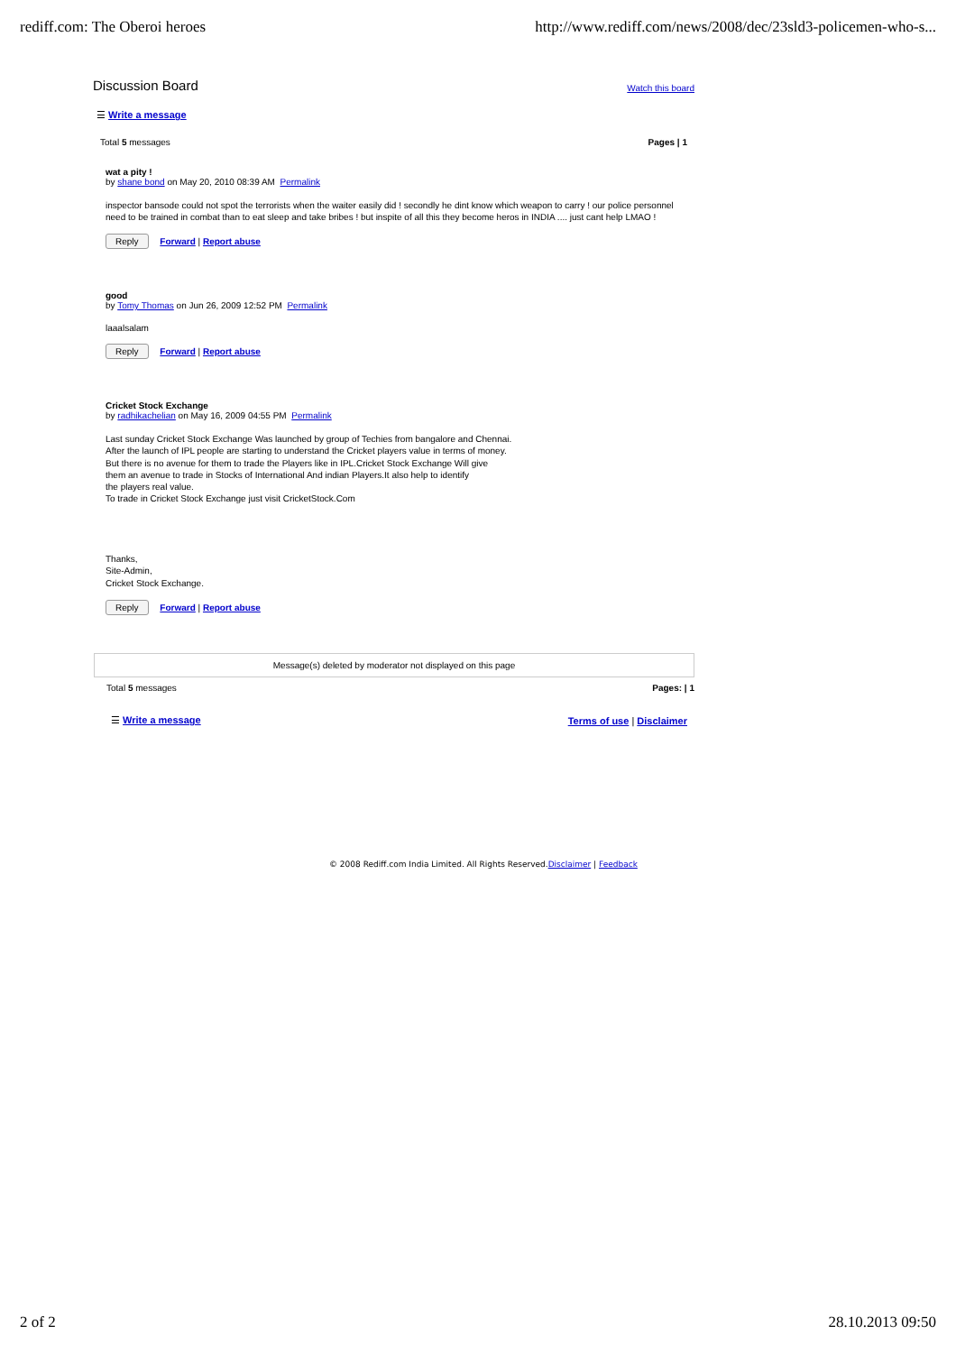rediff.com: The Oberoi heroes http://www.rediff.com/news/2008/dec/23sld3-policemen-who-s...
Discussion Board Watch this board
☰ Write a message
Total 5 messages Pages | 1
wat a pity !
by shane bond on May 20, 2010 08:39 AM Permalink
inspector bansode could not spot the terrorists when the waiter easily did ! secondly he dint know which weapon to carry ! our police personnel need to be trained in combat than to eat sleep and take bribes ! but inspite of all this they become heros in INDIA .... just cant help LMAO !
Reply Forward | Report abuse
good
by Tomy Thomas on Jun 26, 2009 12:52 PM Permalink
laaalsalam
Reply Forward | Report abuse
Cricket Stock Exchange
by radhikachelian on May 16, 2009 04:55 PM Permalink
Last sunday Cricket Stock Exchange Was launched by group of Techies from bangalore and Chennai.
After the launch of IPL people are starting to understand the Cricket players value in terms of money.
But there is no avenue for them to trade the Players like in IPL.Cricket Stock Exchange Will give
them an avenue to trade in Stocks of International And indian Players.It also help to identify
the players real value.
To trade in Cricket Stock Exchange just visit CricketStock.Com
Thanks,
Site-Admin,
Cricket Stock Exchange.
Reply Forward | Report abuse
Message(s) deleted by moderator not displayed on this page
Total 5 messages Pages: | 1
☰ Write a message Terms of use | Disclaimer
© 2008 Rediff.com India Limited. All Rights Reserved.Disclaimer | Feedback
2 of 2 28.10.2013 09:50